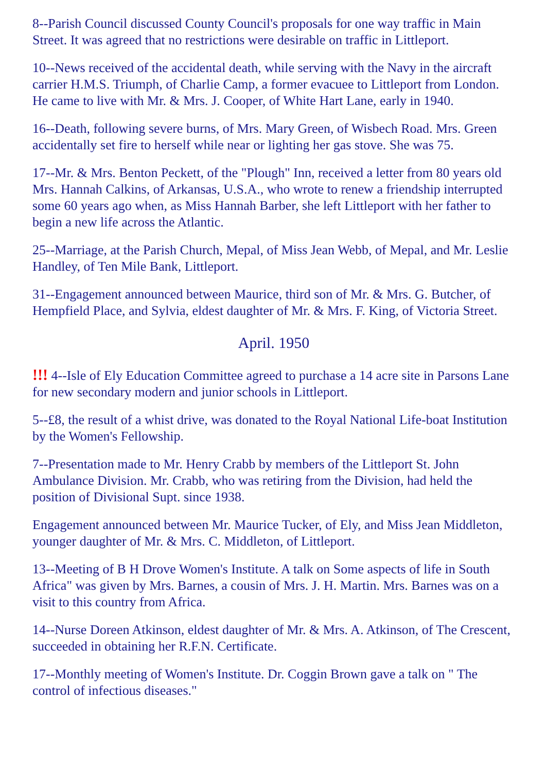8--Parish Council discussed County Council's proposals for one way traffic in Main Street. It was agreed that no restrictions were desirable on traffic in Littleport.
10--News received of the accidental death, while serving with the Navy in the aircraft carrier H.M.S. Triumph, of Charlie Camp, a former evacuee to Littleport from London. He came to live with Mr. & Mrs. J. Cooper, of White Hart Lane, early in 1940.
16--Death, following severe burns, of Mrs. Mary Green, of Wisbech Road. Mrs. Green accidentally set fire to herself while near or lighting her gas stove. She was 75.
17--Mr. & Mrs. Benton Peckett, of the "Plough" Inn, received a letter from 80 years old Mrs. Hannah Calkins, of Arkansas, U.S.A., who wrote to renew a friendship interrupted some 60 years ago when, as Miss Hannah Barber, she left Littleport with her father to begin a new life across the Atlantic.
25--Marriage, at the Parish Church, Mepal, of Miss Jean Webb, of Mepal, and Mr. Leslie Handley, of Ten Mile Bank, Littleport.
31--Engagement announced between Maurice, third son of Mr. & Mrs. G. Butcher, of Hempfield Place, and Sylvia, eldest daughter of Mr. & Mrs. F. King, of Victoria Street.
April. 1950
!!! 4--Isle of Ely Education Committee agreed to purchase a 14 acre site in Parsons Lane for new secondary modern and junior schools in Littleport.
5--£8, the result of a whist drive, was donated to the Royal National Life-boat Institution by the Women's Fellowship.
7--Presentation made to Mr. Henry Crabb by members of the Littleport St. John Ambulance Division. Mr. Crabb, who was retiring from the Division, had held the position of Divisional Supt. since 1938.
Engagement announced between Mr. Maurice Tucker, of Ely, and Miss Jean Middleton, younger daughter of Mr. & Mrs. C. Middleton, of Littleport.
13--Meeting of B H Drove Women's Institute. A talk on Some aspects of life in South Africa" was given by Mrs. Barnes, a cousin of Mrs. J. H. Martin. Mrs. Barnes was on a visit to this country from Africa.
14--Nurse Doreen Atkinson, eldest daughter of Mr. & Mrs. A. Atkinson, of The Crescent, succeeded in obtaining her R.F.N. Certificate.
17--Monthly meeting of Women's Institute. Dr. Coggin Brown gave a talk on " The control of infectious diseases."